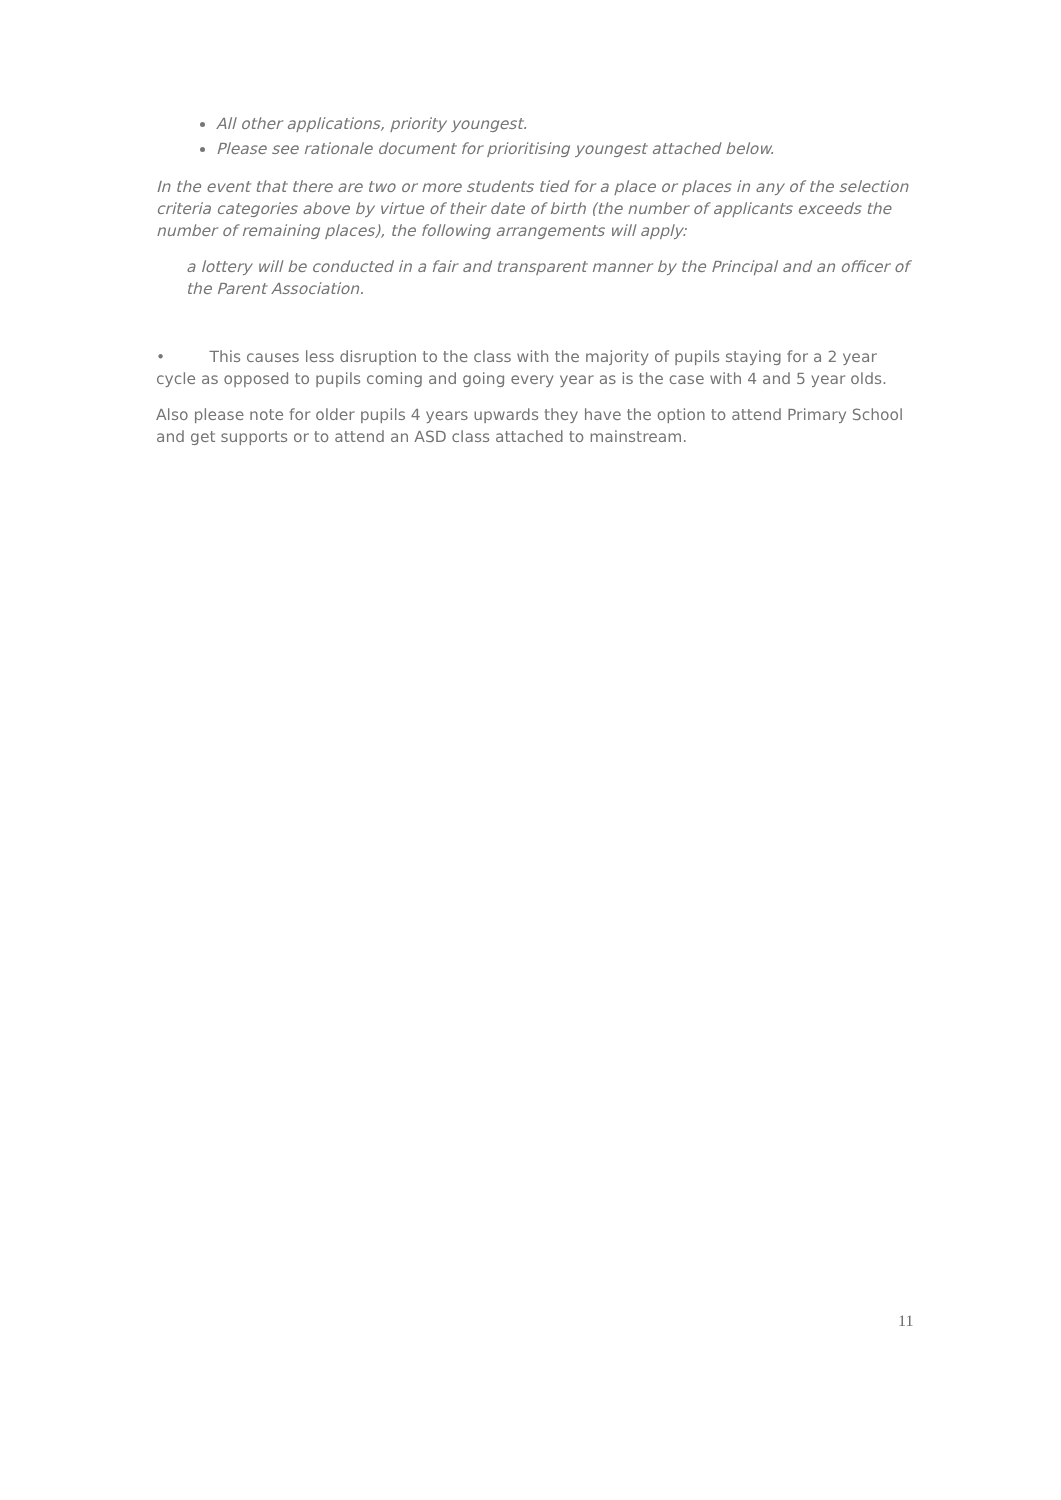All other applications, priority youngest.
Please see rationale document for prioritising youngest attached below.
In the event that there are two or more students tied for a place or places in any of the selection criteria categories above by virtue of their date of birth (the number of applicants exceeds the number of remaining places), the following arrangements will apply:
a lottery will be conducted in a fair and transparent manner by the Principal and an officer of the Parent Association.
• This causes less disruption to the class with the majority of pupils staying for a 2 year cycle as opposed to pupils coming and going every year as is the case with 4 and 5 year olds.
Also please note for older pupils 4 years upwards they have the option to attend Primary School and get supports or to attend an ASD class attached to mainstream.
11